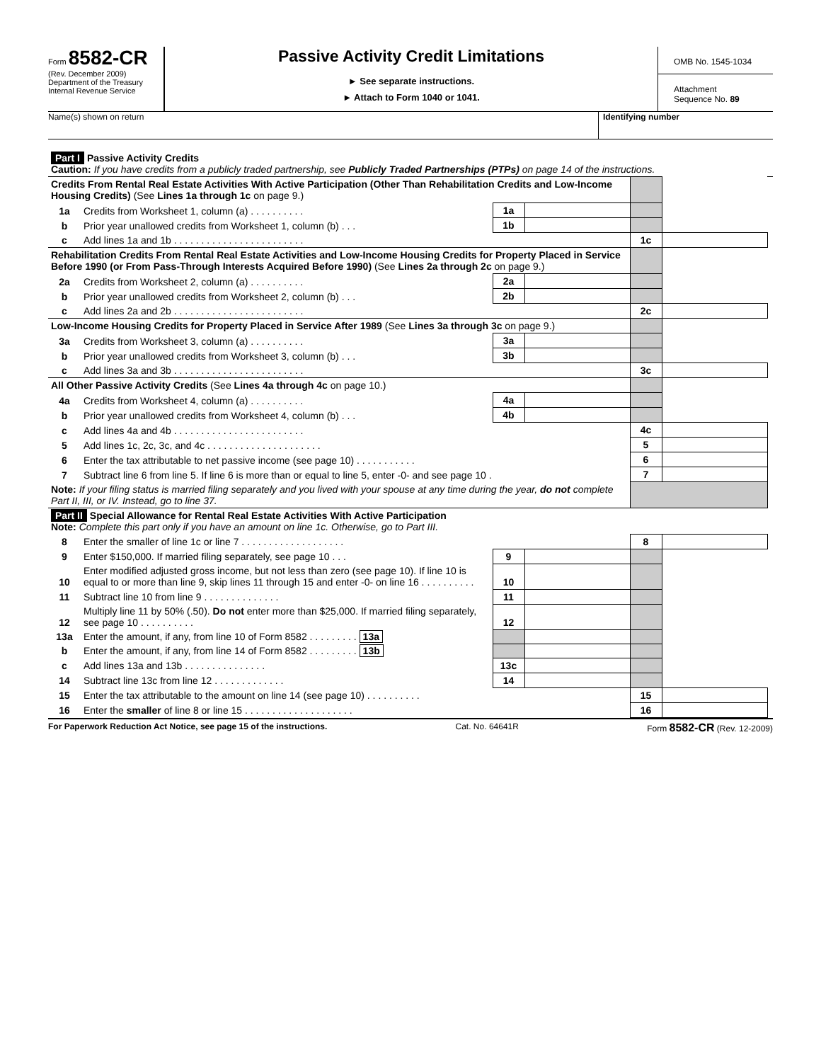Form 8582-CR
(Rev. December 2009)
Department of the Treasury
Internal Revenue Service
Passive Activity Credit Limitations
► See separate instructions.
► Attach to Form 1040 or 1041.
OMB No. 1545-1034
Attachment
Sequence No. 89
Name(s) shown on return Identifying number
| Part I Passive Activity Credits Caution: If you have credits from a publicly traded partnership, see Publicly Traded Partnerships (PTPs) on page 14 of the instructions. | | | | | | |
| Credits From Rental Real Estate Activities With Active Participation (Other Than Rehabilitation Credits and Low-Income Housing Credits) (See Lines 1a through 1c on page 9.) | | | | | | |
| 1a | Credits from Worksheet 1, column (a) . . . . . . . . . . | 1a | | | | |
| b | Prior year unallowed credits from Worksheet 1, column (b) . . . | 1b | | | | |
| c | Add lines 1a and 1b . . . . . . . . . . . . . . . . . . . . . . . . | | | 1c | | |
| Rehabilitation Credits From Rental Real Estate Activities and Low-Income Housing Credits for Property Placed in Service Before 1990 (or From Pass-Through Interests Acquired Before 1990) (See Lines 2a through 2c on page 9.) | | | | | | |
| 2a | Credits from Worksheet 2, column (a) . . . . . . . . . . | 2a | | | | |
| b | Prior year unallowed credits from Worksheet 2, column (b) . . . | 2b | | | | |
| c | Add lines 2a and 2b . . . . . . . . . . . . . . . . . . . . . . . . | | | 2c | | |
| Low-Income Housing Credits for Property Placed in Service After 1989 (See Lines 3a through 3c on page 9.) | | | | | | |
| 3a | Credits from Worksheet 3, column (a) . . . . . . . . . . | 3a | | | | |
| b | Prior year unallowed credits from Worksheet 3, column (b) . . . | 3b | | | | |
| c | Add lines 3a and 3b . . . . . . . . . . . . . . . . . . . . . . . . | | | 3c | | |
| All Other Passive Activity Credits (See Lines 4a through 4c on page 10.) | | | | | | |
| 4a | Credits from Worksheet 4, column (a) . . . . . . . . . . | 4a | | | | |
| b | Prior year unallowed credits from Worksheet 4, column (b) . . . | 4b | | | | |
| c | Add lines 4a and 4b . . . . . . . . . . . . . . . . . . . . . . . . | | | 4c | | |
| 5 | Add lines 1c, 2c, 3c, and 4c . . . . . . . . . . . . . . . . . . . . . | | | 5 | | |
| 6 | Enter the tax attributable to net passive income (see page 10) . . . . . . . . . . . | | | 6 | | |
| 7 | Subtract line 6 from line 5. If line 6 is more than or equal to line 5, enter -0- and see page 10 . | | | 7 | | |
| Note: If your filing status is married filing separately and you lived with your spouse at any time during the year, do not complete Part II, III, or IV. Instead, go to line 37. | | | | | | |
| Part II Special Allowance for Rental Real Estate Activities With Active Participation Note: Complete this part only if you have an amount on line 1c. Otherwise, go to Part III. | | | | | | |
| 8 | Enter the smaller of line 1c or line 7 . . . . . . . . . . . . . . . . . . . | | | 8 | | |
| 9 | Enter $150,000. If married filing separately, see page 10 . . . | 9 | | | | |
| 10 | Enter modified adjusted gross income, but not less than zero (see page 10). If line 10 is equal to or more than line 9, skip lines 11 through 15 and enter -0- on line 16 . . . . . . . . . . | 10 | | | | |
| 11 | Subtract line 10 from line 9 . . . . . . . . . . . . . . | 11 | | | | |
| 12 | Multiply line 11 by 50% (.50). Do not enter more than $25,000. If married filing separately, see page 10 . . . . . . . . . . | 12 | | | | |
| 13a | Enter the amount, if any, from line 10 of Form 8582 . . . . . . . . . 13a | | | | | |
| b | Enter the amount, if any, from line 14 of Form 8582 . . . . . . . . . 13b | | | | | |
| c | Add lines 13a and 13b . . . . . . . . . . . . . . . | 13c | | | | |
| 14 | Subtract line 13c from line 12 . . . . . . . . . . . . . | 14 | | | | |
| 15 | Enter the tax attributable to the amount on line 14 (see page 10) . . . . . . . . . . | | | 15 | | |
| 16 | Enter the smaller of line 8 or line 15 . . . . . . . . . . . . . . . . . . . . | | | 16 | | |
For Paperwork Reduction Act Notice, see page 15 of the instructions. Cat. No. 64641R Form 8582-CR (Rev. 12-2009)